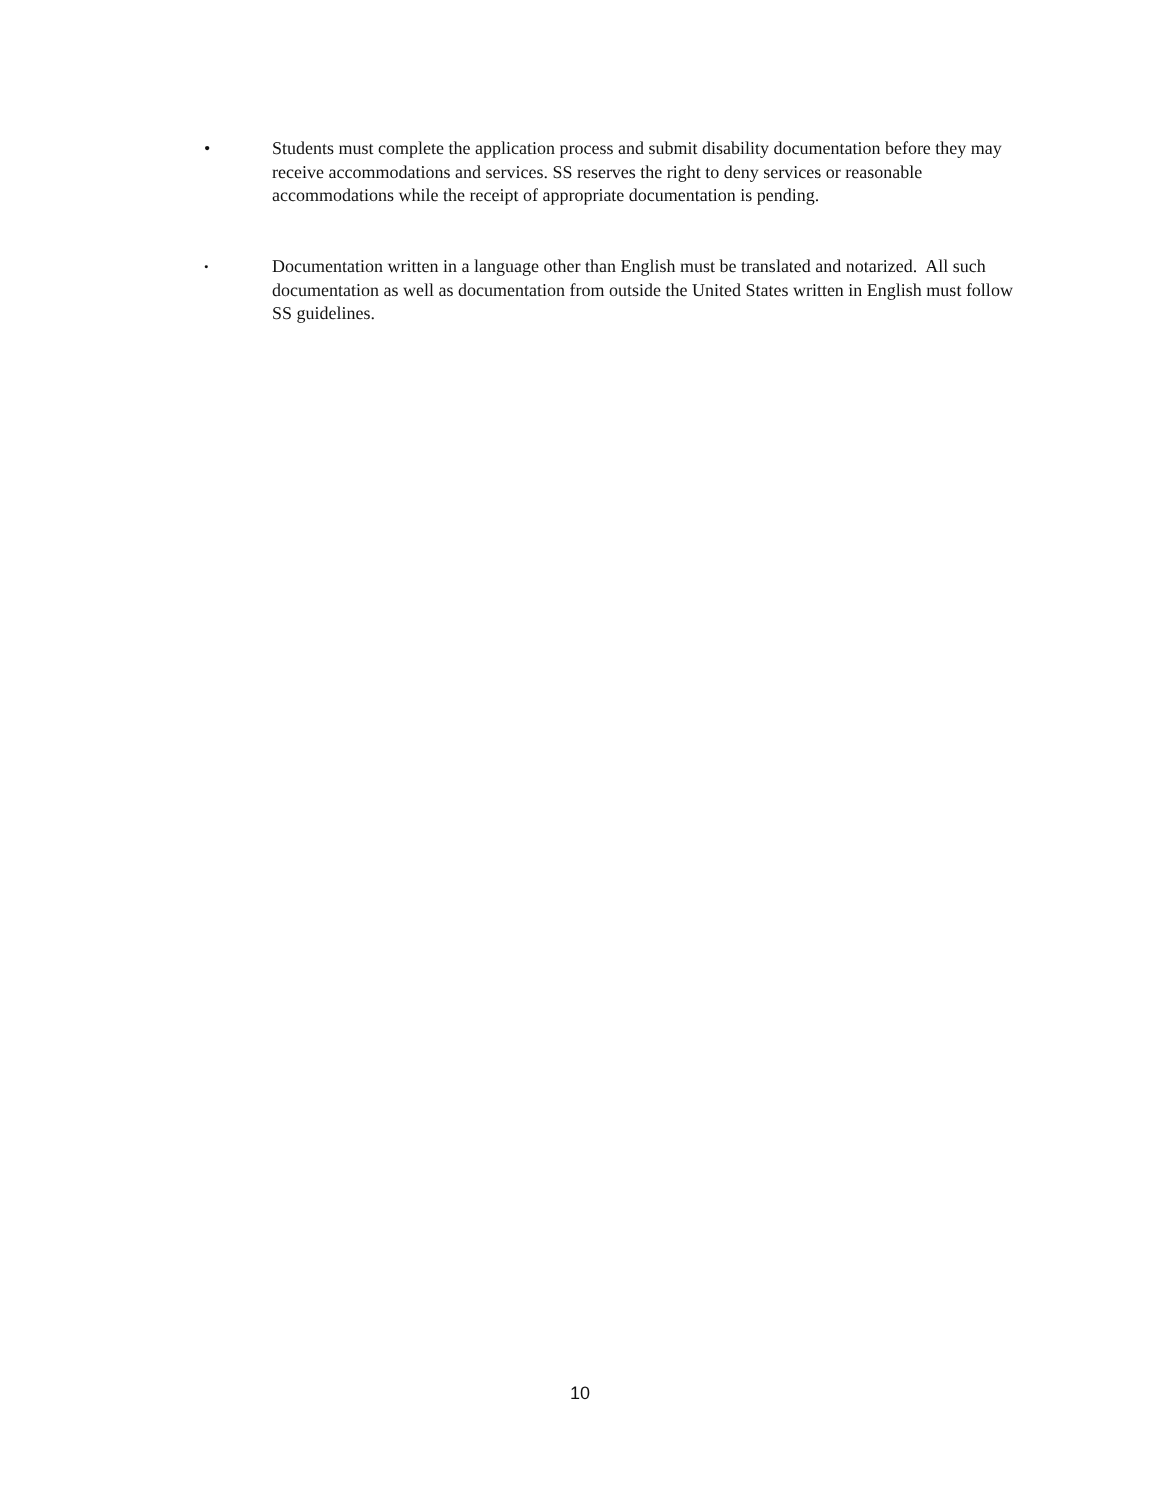• Students must complete the application process and submit disability documentation before they may receive accommodations and services. SS reserves the right to deny services or reasonable accommodations while the receipt of appropriate documentation is pending.
•
Documentation written in a language other than English must be translated and notarized. All such documentation as well as documentation from outside the United States written in English must follow SS guidelines.
10